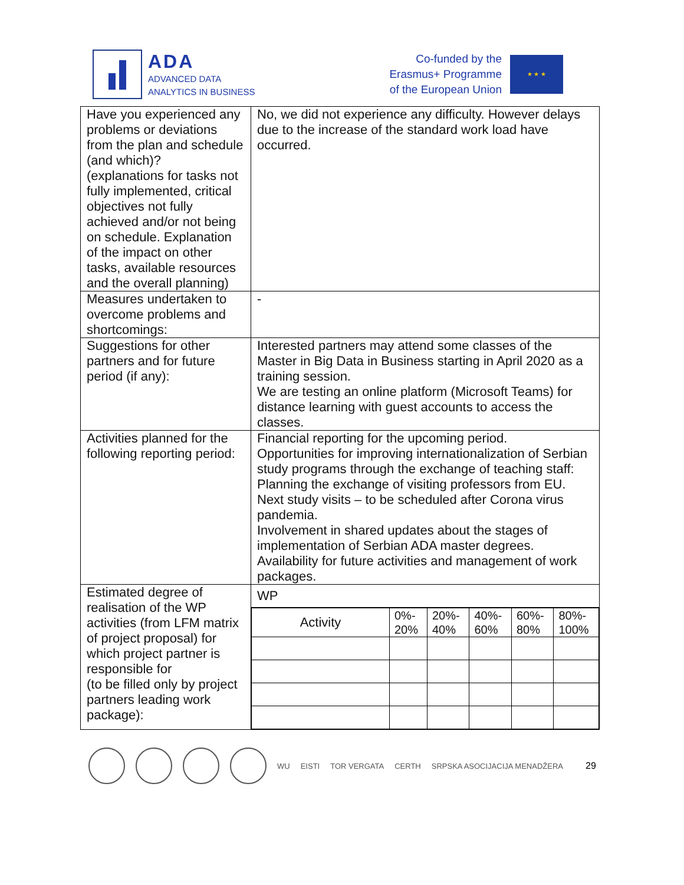ADA
ADVANCED DATA
ANALYTICS IN BUSINESS
Co-funded by the
Erasmus+ Programme
of the European Union
★ ★ ★
| Have you experienced any problems or deviations from the plan and schedule (and which)? (explanations for tasks not fully implemented, critical objectives not fully achieved and/or not being on schedule. Explanation of the impact on other tasks, available resources and the overall planning) | No, we did not experience any difficulty. However delays due to the increase of the standard work load have occurred. |
| Measures undertaken to overcome problems and shortcomings: | - |
| Suggestions for other partners and for future period (if any): | Interested partners may attend some classes of the Master in Big Data in Business starting in April 2020 as a training session. We are testing an online platform (Microsoft Teams) for distance learning with guest accounts to access the classes. |
| Activities planned for the following reporting period: | Financial reporting for the upcoming period. Opportunities for improving internationalization of Serbian study programs through the exchange of teaching staff: Planning the exchange of visiting professors from EU. Next study visits – to be scheduled after Corona virus pandemia. Involvement in shared updates about the stages of implementation of Serbian ADA master degrees. Availability for future activities and management of work packages. |
| Estimated degree of realisation of the WP activities (from LFM matrix of project proposal) for which project partner is responsible for (to be filled only by project partners leading work package): | WP / Activity / 0%- 20% / 20%- 40% / 40%- 60% / 60%- 80% / 80%- 100% / |
WU EISTI TOR VERGATA CERTH SRPSKA ASOCIJACIJA MENADŽERA 29